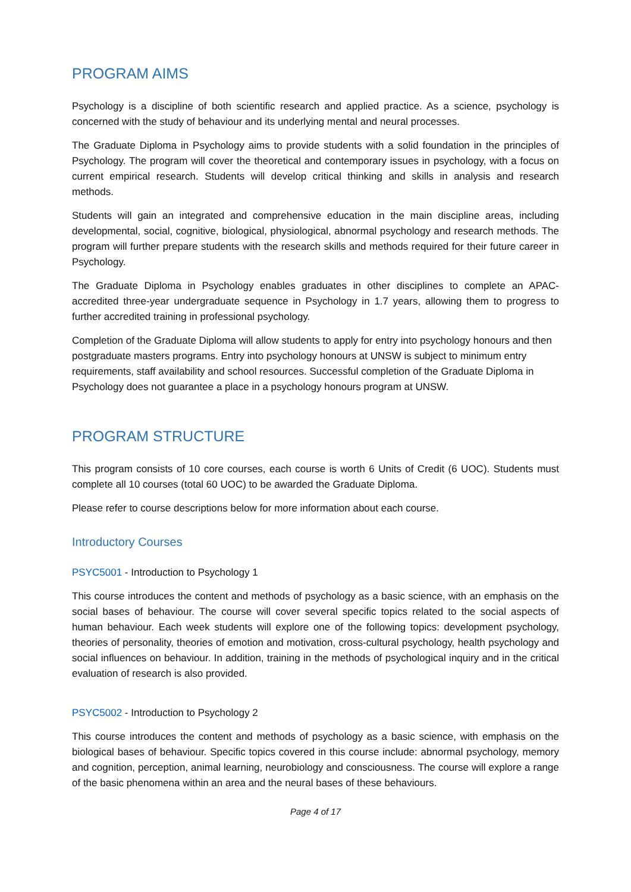PROGRAM AIMS
Psychology is a discipline of both scientific research and applied practice. As a science, psychology is concerned with the study of behaviour and its underlying mental and neural processes.
The Graduate Diploma in Psychology aims to provide students with a solid foundation in the principles of Psychology. The program will cover the theoretical and contemporary issues in psychology, with a focus on current empirical research. Students will develop critical thinking and skills in analysis and research methods.
Students will gain an integrated and comprehensive education in the main discipline areas, including developmental, social, cognitive, biological, physiological, abnormal psychology and research methods. The program will further prepare students with the research skills and methods required for their future career in Psychology.
The Graduate Diploma in Psychology enables graduates in other disciplines to complete an APAC-accredited three-year undergraduate sequence in Psychology in 1.7 years, allowing them to progress to further accredited training in professional psychology.
Completion of the Graduate Diploma will allow students to apply for entry into psychology honours and then postgraduate masters programs. Entry into psychology honours at UNSW is subject to minimum entry requirements, staff availability and school resources. Successful completion of the Graduate Diploma in Psychology does not guarantee a place in a psychology honours program at UNSW.
PROGRAM STRUCTURE
This program consists of 10 core courses, each course is worth 6 Units of Credit (6 UOC). Students must complete all 10 courses (total 60 UOC) to be awarded the Graduate Diploma.
Please refer to course descriptions below for more information about each course.
Introductory Courses
PSYC5001 - Introduction to Psychology 1
This course introduces the content and methods of psychology as a basic science, with an emphasis on the social bases of behaviour. The course will cover several specific topics related to the social aspects of human behaviour. Each week students will explore one of the following topics: development psychology, theories of personality, theories of emotion and motivation, cross-cultural psychology, health psychology and social influences on behaviour. In addition, training in the methods of psychological inquiry and in the critical evaluation of research is also provided.
PSYC5002 - Introduction to Psychology 2
This course introduces the content and methods of psychology as a basic science, with emphasis on the biological bases of behaviour. Specific topics covered in this course include: abnormal psychology, memory and cognition, perception, animal learning, neurobiology and consciousness. The course will explore a range of the basic phenomena within an area and the neural bases of these behaviours.
Page 4 of 17